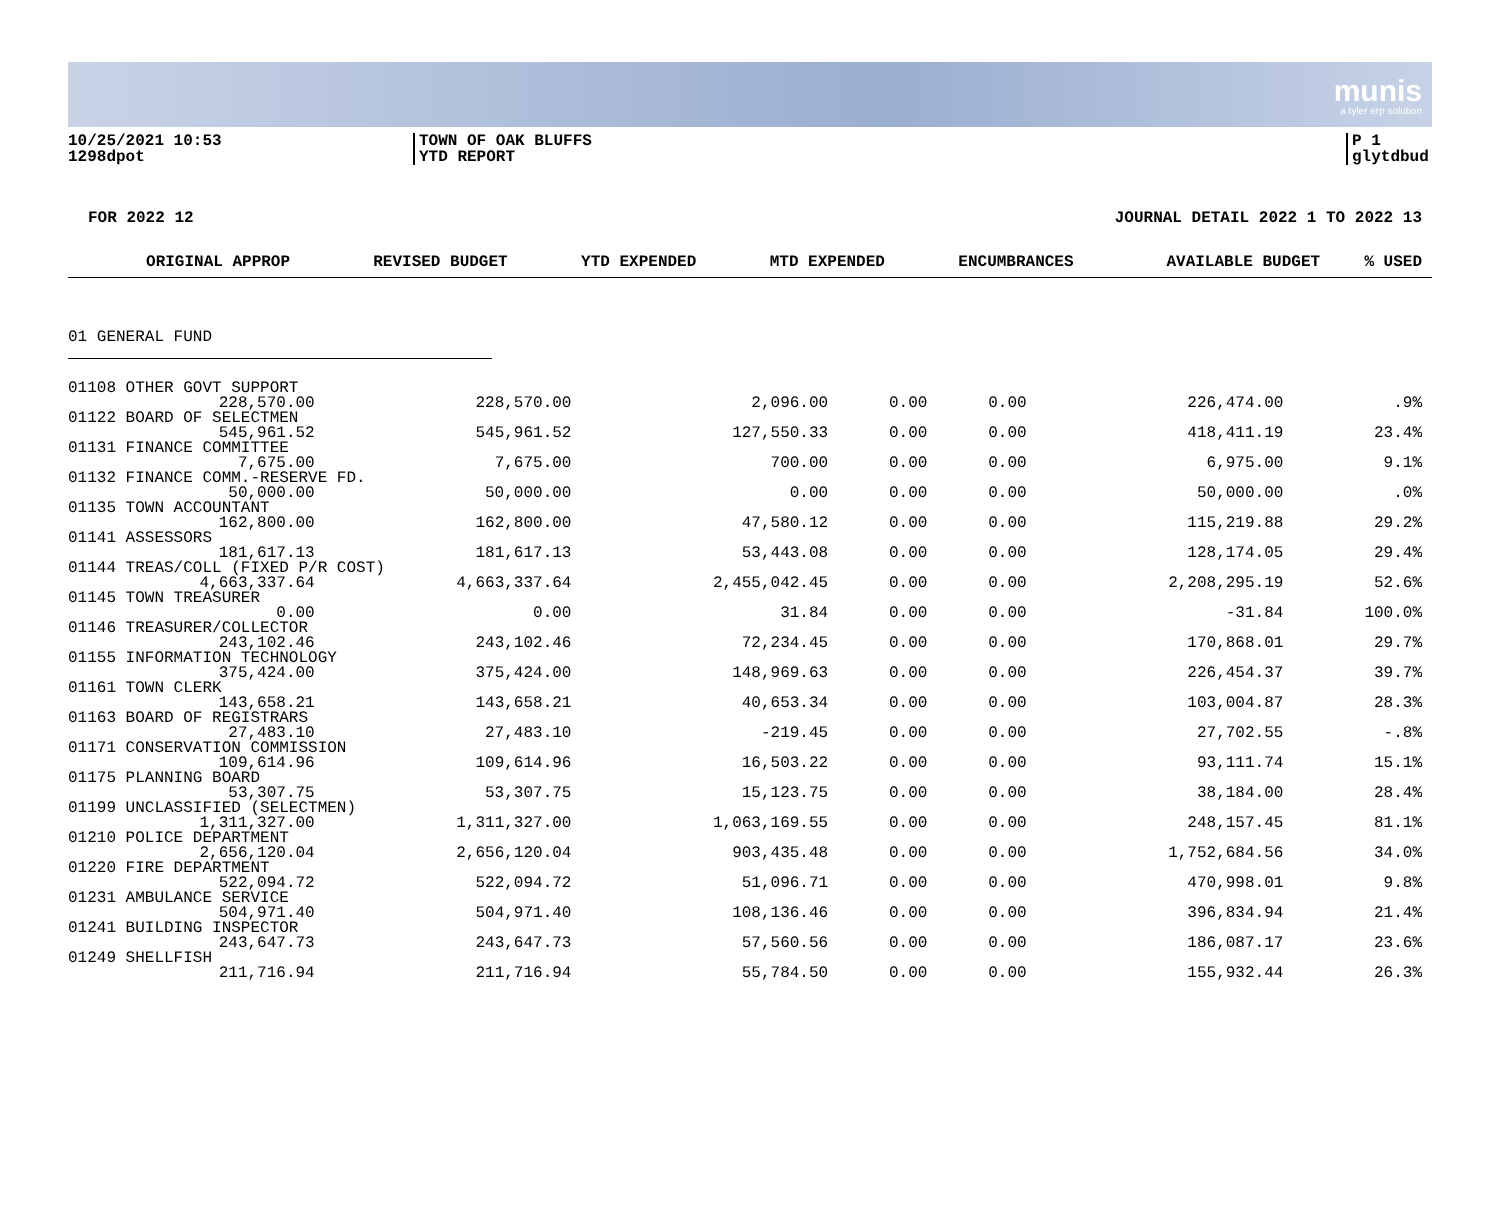munis
a tyler erp solution
10/25/2021 10:53
1298dpot
TOWN OF OAK BLUFFS
YTD REPORT
P 1
glytdbud
FOR 2022 12 JOURNAL DETAIL 2022 1 TO 2022 13
| ORIGINAL APPROP | REVISED BUDGET | YTD EXPENDED | MTD EXPENDED | ENCUMBRANCES | AVAILABLE BUDGET | % USED |
| --- | --- | --- | --- | --- | --- | --- |
01 GENERAL FUND
| 01108 OTHER GOVT SUPPORT | | | | | | |
| 228,570.00 | 228,570.00 | 2,096.00 | 0.00 | 0.00 | 226,474.00 | .9% |
| 01122 BOARD OF SELECTMEN | | | | | | |
| 545,961.52 | 545,961.52 | 127,550.33 | 0.00 | 0.00 | 418,411.19 | 23.4% |
| 01131 FINANCE COMMITTEE | | | | | | |
| 7,675.00 | 7,675.00 | 700.00 | 0.00 | 0.00 | 6,975.00 | 9.1% |
| 01132 FINANCE COMM.-RESERVE FD. | | | | | | |
| 50,000.00 | 50,000.00 | 0.00 | 0.00 | 0.00 | 50,000.00 | .0% |
| 01135 TOWN ACCOUNTANT | | | | | | |
| 162,800.00 | 162,800.00 | 47,580.12 | 0.00 | 0.00 | 115,219.88 | 29.2% |
| 01141 ASSESSORS | | | | | | |
| 181,617.13 | 181,617.13 | 53,443.08 | 0.00 | 0.00 | 128,174.05 | 29.4% |
| 01144 TREAS/COLL (FIXED P/R COST) | | | | | | |
| 4,663,337.64 | 4,663,337.64 | 2,455,042.45 | 0.00 | 0.00 | 2,208,295.19 | 52.6% |
| 01145 TOWN TREASURER | | | | | | |
| 0.00 | 0.00 | 31.84 | 0.00 | 0.00 | -31.84 | 100.0% |
| 01146 TREASURER/COLLECTOR | | | | | | |
| 243,102.46 | 243,102.46 | 72,234.45 | 0.00 | 0.00 | 170,868.01 | 29.7% |
| 01155 INFORMATION TECHNOLOGY | | | | | | |
| 375,424.00 | 375,424.00 | 148,969.63 | 0.00 | 0.00 | 226,454.37 | 39.7% |
| 01161 TOWN CLERK | | | | | | |
| 143,658.21 | 143,658.21 | 40,653.34 | 0.00 | 0.00 | 103,004.87 | 28.3% |
| 01163 BOARD OF REGISTRARS | | | | | | |
| 27,483.10 | 27,483.10 | -219.45 | 0.00 | 0.00 | 27,702.55 | -.8% |
| 01171 CONSERVATION COMMISSION | | | | | | |
| 109,614.96 | 109,614.96 | 16,503.22 | 0.00 | 0.00 | 93,111.74 | 15.1% |
| 01175 PLANNING BOARD | | | | | | |
| 53,307.75 | 53,307.75 | 15,123.75 | 0.00 | 0.00 | 38,184.00 | 28.4% |
| 01199 UNCLASSIFIED (SELECTMEN) | | | | | | |
| 1,311,327.00 | 1,311,327.00 | 1,063,169.55 | 0.00 | 0.00 | 248,157.45 | 81.1% |
| 01210 POLICE DEPARTMENT | | | | | | |
| 2,656,120.04 | 2,656,120.04 | 903,435.48 | 0.00 | 0.00 | 1,752,684.56 | 34.0% |
| 01220 FIRE DEPARTMENT | | | | | | |
| 522,094.72 | 522,094.72 | 51,096.71 | 0.00 | 0.00 | 470,998.01 | 9.8% |
| 01231 AMBULANCE SERVICE | | | | | | |
| 504,971.40 | 504,971.40 | 108,136.46 | 0.00 | 0.00 | 396,834.94 | 21.4% |
| 01241 BUILDING INSPECTOR | | | | | | |
| 243,647.73 | 243,647.73 | 57,560.56 | 0.00 | 0.00 | 186,087.17 | 23.6% |
| 01249 SHELLFISH | | | | | | |
| 211,716.94 | 211,716.94 | 55,784.50 | 0.00 | 0.00 | 155,932.44 | 26.3% |